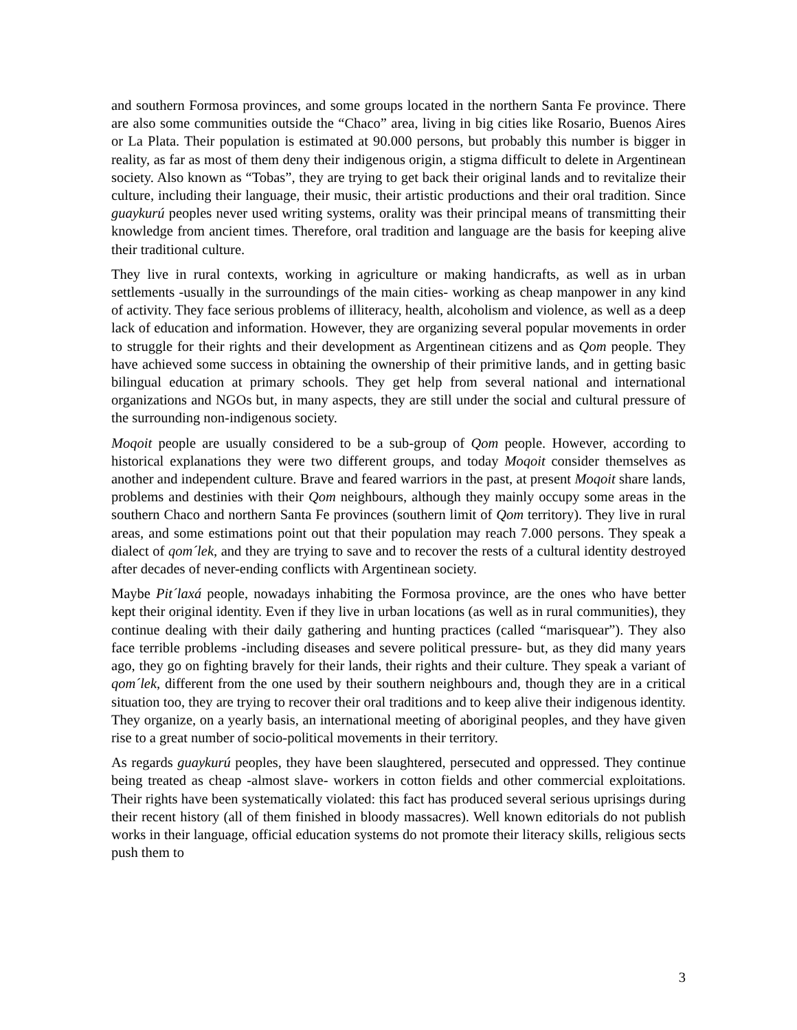and southern Formosa provinces, and some groups located in the northern Santa Fe province. There are also some communities outside the “Chaco” area, living in big cities like Rosario, Buenos Aires or La Plata. Their population is estimated at 90.000 persons, but probably this number is bigger in reality, as far as most of them deny their indigenous origin, a stigma difficult to delete in Argentinean society. Also known as “Tobas”, they are trying to get back their original lands and to revitalize their culture, including their language, their music, their artistic productions and their oral tradition. Since guaykurú peoples never used writing systems, orality was their principal means of transmitting their knowledge from ancient times. Therefore, oral tradition and language are the basis for keeping alive their traditional culture.
They live in rural contexts, working in agriculture or making handicrafts, as well as in urban settlements -usually in the surroundings of the main cities- working as cheap manpower in any kind of activity. They face serious problems of illiteracy, health, alcoholism and violence, as well as a deep lack of education and information. However, they are organizing several popular movements in order to struggle for their rights and their development as Argentinean citizens and as Qom people. They have achieved some success in obtaining the ownership of their primitive lands, and in getting basic bilingual education at primary schools. They get help from several national and international organizations and NGOs but, in many aspects, they are still under the social and cultural pressure of the surrounding non-indigenous society.
Moqoit people are usually considered to be a sub-group of Qom people. However, according to historical explanations they were two different groups, and today Moqoit consider themselves as another and independent culture. Brave and feared warriors in the past, at present Moqoit share lands, problems and destinies with their Qom neighbours, although they mainly occupy some areas in the southern Chaco and northern Santa Fe provinces (southern limit of Qom territory). They live in rural areas, and some estimations point out that their population may reach 7.000 persons. They speak a dialect of qom´lek, and they are trying to save and to recover the rests of a cultural identity destroyed after decades of never-ending conflicts with Argentinean society.
Maybe Pit´laxá people, nowadays inhabiting the Formosa province, are the ones who have better kept their original identity. Even if they live in urban locations (as well as in rural communities), they continue dealing with their daily gathering and hunting practices (called “marisquear”). They also face terrible problems -including diseases and severe political pressure- but, as they did many years ago, they go on fighting bravely for their lands, their rights and their culture. They speak a variant of qom´lek, different from the one used by their southern neighbours and, though they are in a critical situation too, they are trying to recover their oral traditions and to keep alive their indigenous identity. They organize, on a yearly basis, an international meeting of aboriginal peoples, and they have given rise to a great number of socio-political movements in their territory.
As regards guaykurú peoples, they have been slaughtered, persecuted and oppressed. They continue being treated as cheap -almost slave- workers in cotton fields and other commercial exploitations. Their rights have been systematically violated: this fact has produced several serious uprisings during their recent history (all of them finished in bloody massacres). Well known editorials do not publish works in their language, official education systems do not promote their literacy skills, religious sects push them to
3